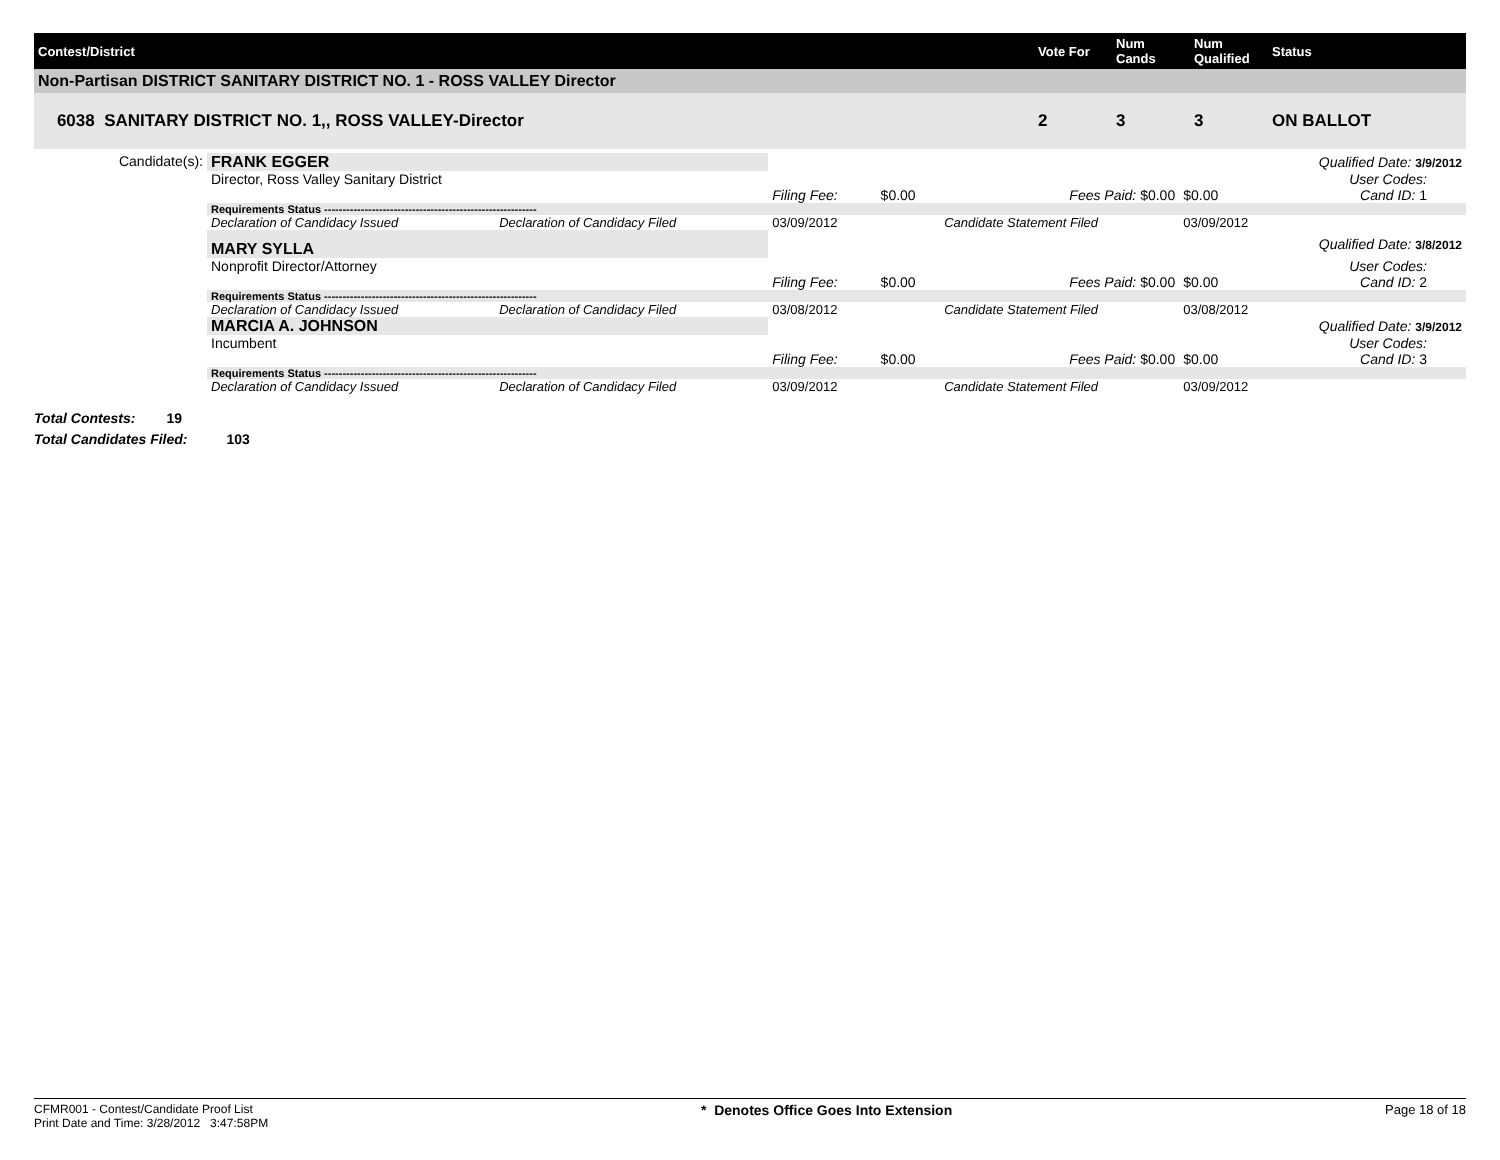| Contest/District | Vote For | Num Cands | Num Qualified | Status |
| --- | --- | --- | --- | --- |
| Non-Partisan DISTRICT SANITARY DISTRICT NO. 1 - ROSS VALLEY Director | | | | |
| 6038 SANITARY DISTRICT NO. 1,, ROSS VALLEY-Director | 2 | 3 | 3 | ON BALLOT |
| Candidate(s): | FRANK EGGER | | | | | | Qualified Date: 3/9/2012 |
| | Director, Ross Valley Sanitary District | | | | | | User Codes: |
| | | | Filing Fee: | $0.00 | Fees Paid: $0.00 | $0.00 | Cand ID: 1 |
| | Requirements Status ---------------------------------------------------------- | | | | | | |
| | Declaration of Candidacy Issued | Declaration of Candidacy Filed | 03/09/2012 | | Candidate Statement Filed | 03/09/2012 | |
| | MARY SYLLA | | | | | | Qualified Date: 3/8/2012 |
| | Nonprofit Director/Attorney | | | | | | User Codes: |
| | | | Filing Fee: | $0.00 | Fees Paid: $0.00 | $0.00 | Cand ID: 2 |
| | Requirements Status ---------------------------------------------------------- | | | | | | |
| | Declaration of Candidacy Issued | Declaration of Candidacy Filed | 03/08/2012 | | Candidate Statement Filed | 03/08/2012 | |
| | MARCIA A. JOHNSON | | | | | | Qualified Date: 3/9/2012 |
| | Incumbent | | | | | | User Codes: |
| | | | Filing Fee: | $0.00 | Fees Paid: $0.00 | $0.00 | Cand ID: 3 |
| | Requirements Status ---------------------------------------------------------- | | | | | | |
| | Declaration of Candidacy Issued | Declaration of Candidacy Filed | 03/09/2012 | | Candidate Statement Filed | 03/09/2012 | |
Total Contests: 19
Total Candidates Filed: 103
CFMR001 - Contest/Candidate Proof List
Print Date and Time: 3/28/2012 3:47:58PM
* Denotes Office Goes Into Extension
Page 18 of 18